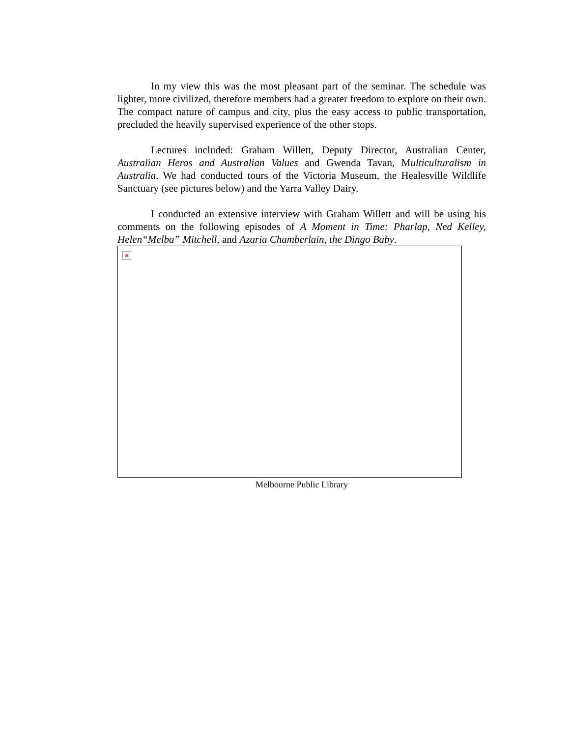In my view this was the most pleasant part of the seminar. The schedule was lighter, more civilized, therefore members had a greater freedom to explore on their own. The compact nature of campus and city, plus the easy access to public transportation, precluded the heavily supervised experience of the other stops.
Lectures included: Graham Willett, Deputy Director, Australian Center, Australian Heros and Australian Values and Gwenda Tavan, Multiculturalism in Australia. We had conducted tours of the Victoria Museum, the Healesville Wildlife Sanctuary (see pictures below) and the Yarra Valley Dairy.
I conducted an extensive interview with Graham Willett and will be using his comments on the following episodes of A Moment in Time: Pharlap, Ned Kelley, Helen“Melba” Mitchell, and Azaria Chamberlain, the Dingo Baby.
×
Melbourne Public Library